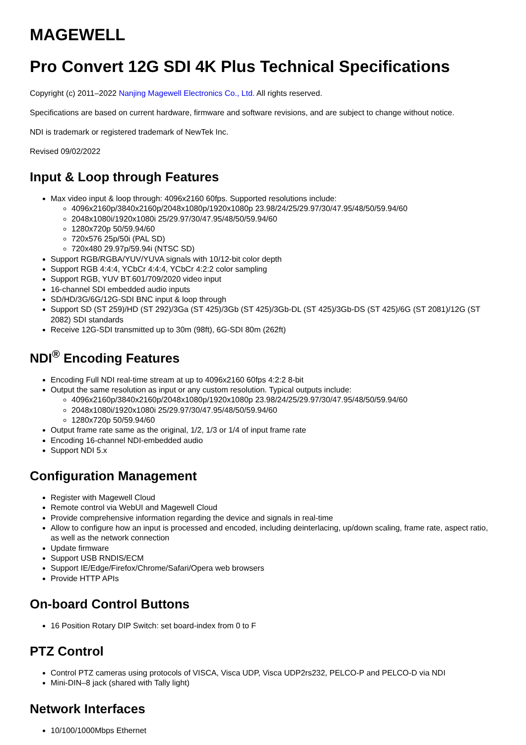MAGEWELL
Pro Convert 12G SDI 4K Plus Technical Specifications
Copyright (c) 2011–2022 Nanjing Magewell Electronics Co., Ltd. All rights reserved.
Specifications are based on current hardware, firmware and software revisions, and are subject to change without notice.
NDI is trademark or registered trademark of NewTek Inc.
Revised 09/02/2022
Input & Loop through Features
Max video input & loop through: 4096x2160 60fps. Supported resolutions include:
4096x2160p/3840x2160p/2048x1080p/1920x1080p 23.98/24/25/29.97/30/47.95/48/50/59.94/60
2048x1080i/1920x1080i 25/29.97/30/47.95/48/50/59.94/60
1280x720p 50/59.94/60
720x576 25p/50i (PAL SD)
720x480 29.97p/59.94i (NTSC SD)
Support RGB/RGBA/YUV/YUVA signals with 10/12-bit color depth
Support RGB 4:4:4, YCbCr 4:4:4, YCbCr 4:2:2 color sampling
Support RGB, YUV BT.601/709/2020 video input
16-channel SDI embedded audio inputs
SD/HD/3G/6G/12G-SDI BNC input & loop through
Support SD (ST 259)/HD (ST 292)/3Ga (ST 425)/3Gb (ST 425)/3Gb-DL (ST 425)/3Gb-DS (ST 425)/6G (ST 2081)/12G (ST 2082) SDI standards
Receive 12G-SDI transmitted up to 30m (98ft), 6G-SDI 80m (262ft)
NDI<sup>®</sup> Encoding Features
Encoding Full NDI real-time stream at up to 4096x2160 60fps 4:2:2 8-bit
Output the same resolution as input or any custom resolution. Typical outputs include:
4096x2160p/3840x2160p/2048x1080p/1920x1080p 23.98/24/25/29.97/30/47.95/48/50/59.94/60
2048x1080i/1920x1080i 25/29.97/30/47.95/48/50/59.94/60
1280x720p 50/59.94/60
Output frame rate same as the original, 1/2, 1/3 or 1/4 of input frame rate
Encoding 16-channel NDI-embedded audio
Support NDI 5.x
Configuration Management
Register with Magewell Cloud
Remote control via WebUI and Magewell Cloud
Provide comprehensive information regarding the device and signals in real-time
Allow to configure how an input is processed and encoded, including deinterlacing, up/down scaling, frame rate, aspect ratio, as well as the network connection
Update firmware
Support USB RNDIS/ECM
Support IE/Edge/Firefox/Chrome/Safari/Opera web browsers
Provide HTTP APIs
On-board Control Buttons
16 Position Rotary DIP Switch: set board-index from 0 to F
PTZ Control
Control PTZ cameras using protocols of VISCA, Visca UDP, Visca UDP2rs232, PELCO-P and PELCO-D via NDI
Mini-DIN–8 jack (shared with Tally light)
Network Interfaces
10/100/1000Mbps Ethernet